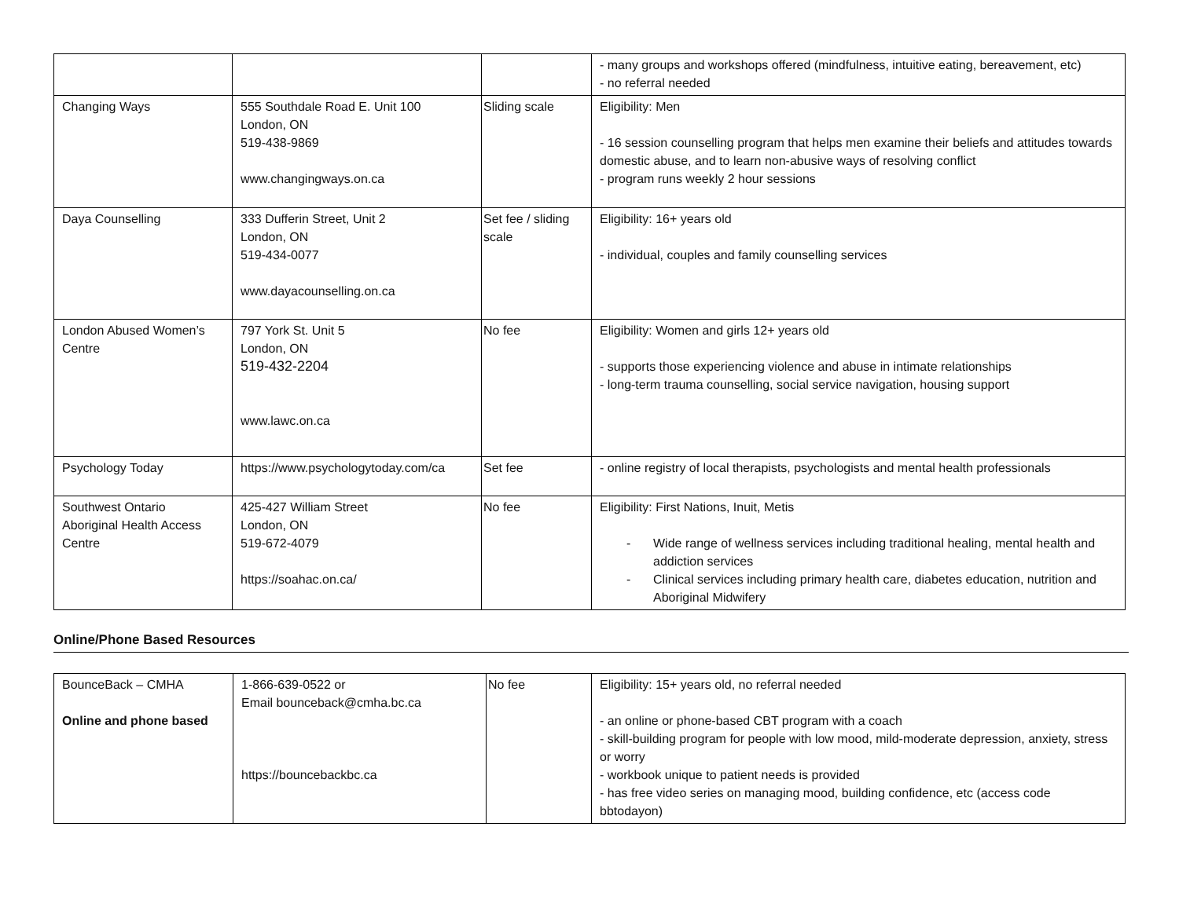| | | | - many groups and workshops offered (mindfulness, intuitive eating, bereavement, etc) - no referral needed |
| Changing Ways | 555 Southdale Road E. Unit 100 London, ON 519-438-9869 www.changingways.on.ca | Sliding scale | Eligibility: Men - 16 session counselling program that helps men examine their beliefs and attitudes towards domestic abuse, and to learn non-abusive ways of resolving conflict - program runs weekly 2 hour sessions |
| Daya Counselling | 333 Dufferin Street, Unit 2 London, ON 519-434-0077 www.dayacounselling.on.ca | Set fee / sliding scale | Eligibility: 16+ years old - individual, couples and family counselling services |
| London Abused Women’s Centre | 797 York St. Unit 5 London, ON 519-432-2204 www.lawc.on.ca | No fee | Eligibility: Women and girls 12+ years old - supports those experiencing violence and abuse in intimate relationships - long-term trauma counselling, social service navigation, housing support |
| Psychology Today | https://www.psychologytoday.com/ca | Set fee | - online registry of local therapists, psychologists and mental health professionals |
| Southwest Ontario Aboriginal Health Access Centre | 425-427 William Street London, ON 519-672-4079 https://soahac.on.ca/ | No fee | Eligibility: First Nations, Inuit, Metis - Wide range of wellness services including traditional healing, mental health and addiction services - Clinical services including primary health care, diabetes education, nutrition and Aboriginal Midwifery |
Online/Phone Based Resources
| BounceBack – CMHA Online and phone based | 1-866-639-0522 or Email bounceback@cmha.bc.ca https://bouncebackbc.ca | No fee | Eligibility: 15+ years old, no referral needed - an online or phone-based CBT program with a coach - skill-building program for people with low mood, mild-moderate depression, anxiety, stress or worry - workbook unique to patient needs is provided - has free video series on managing mood, building confidence, etc (access code bbtodayon) |